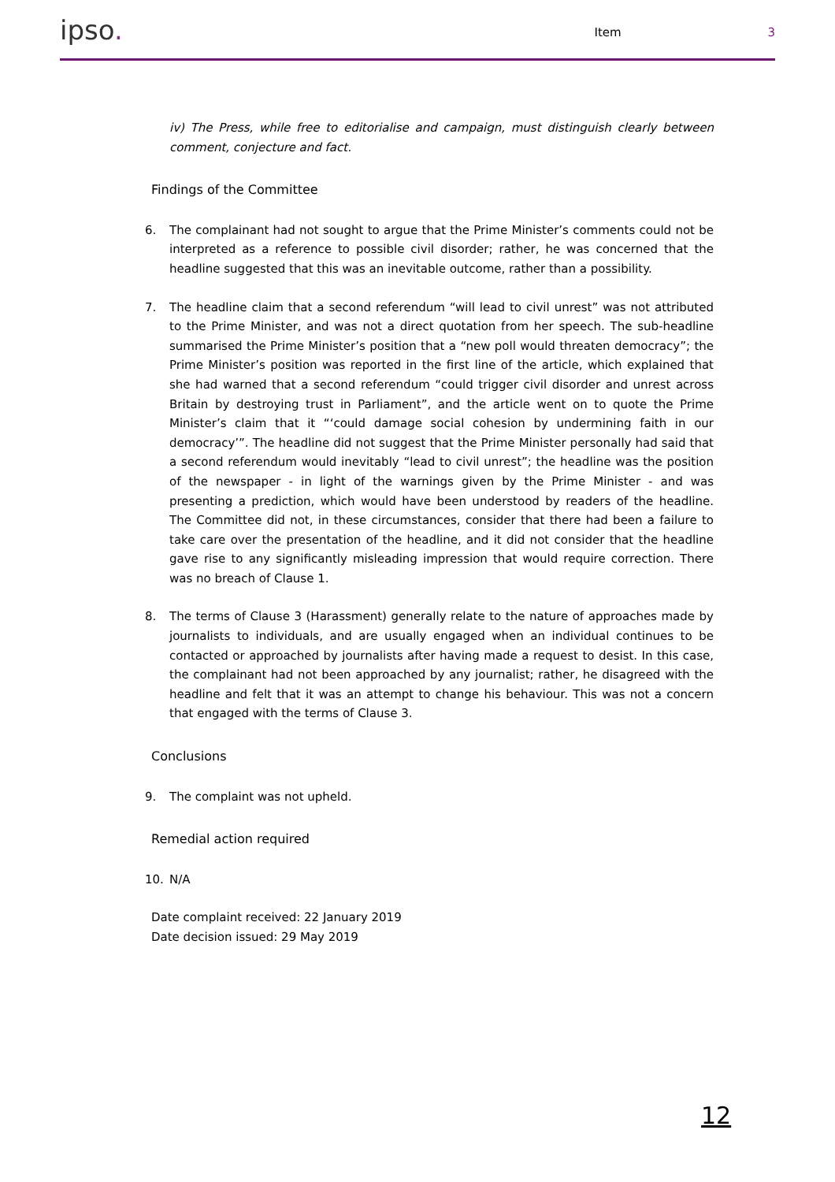ipso.
Item 3
iv) The Press, while free to editorialise and campaign, must distinguish clearly between comment, conjecture and fact.
Findings of the Committee
6. The complainant had not sought to argue that the Prime Minister’s comments could not be interpreted as a reference to possible civil disorder; rather, he was concerned that the headline suggested that this was an inevitable outcome, rather than a possibility.
7. The headline claim that a second referendum “will lead to civil unrest” was not attributed to the Prime Minister, and was not a direct quotation from her speech. The sub-headline summarised the Prime Minister’s position that a “new poll would threaten democracy”; the Prime Minister’s position was reported in the first line of the article, which explained that she had warned that a second referendum “could trigger civil disorder and unrest across Britain by destroying trust in Parliament”, and the article went on to quote the Prime Minister’s claim that it “‘could damage social cohesion by undermining faith in our democracy’”. The headline did not suggest that the Prime Minister personally had said that a second referendum would inevitably “lead to civil unrest”; the headline was the position of the newspaper - in light of the warnings given by the Prime Minister - and was presenting a prediction, which would have been understood by readers of the headline. The Committee did not, in these circumstances, consider that there had been a failure to take care over the presentation of the headline, and it did not consider that the headline gave rise to any significantly misleading impression that would require correction. There was no breach of Clause 1.
8. The terms of Clause 3 (Harassment) generally relate to the nature of approaches made by journalists to individuals, and are usually engaged when an individual continues to be contacted or approached by journalists after having made a request to desist. In this case, the complainant had not been approached by any journalist; rather, he disagreed with the headline and felt that it was an attempt to change his behaviour. This was not a concern that engaged with the terms of Clause 3.
Conclusions
9. The complaint was not upheld.
Remedial action required
10. N/A
Date complaint received: 22 January 2019
Date decision issued: 29 May 2019
12